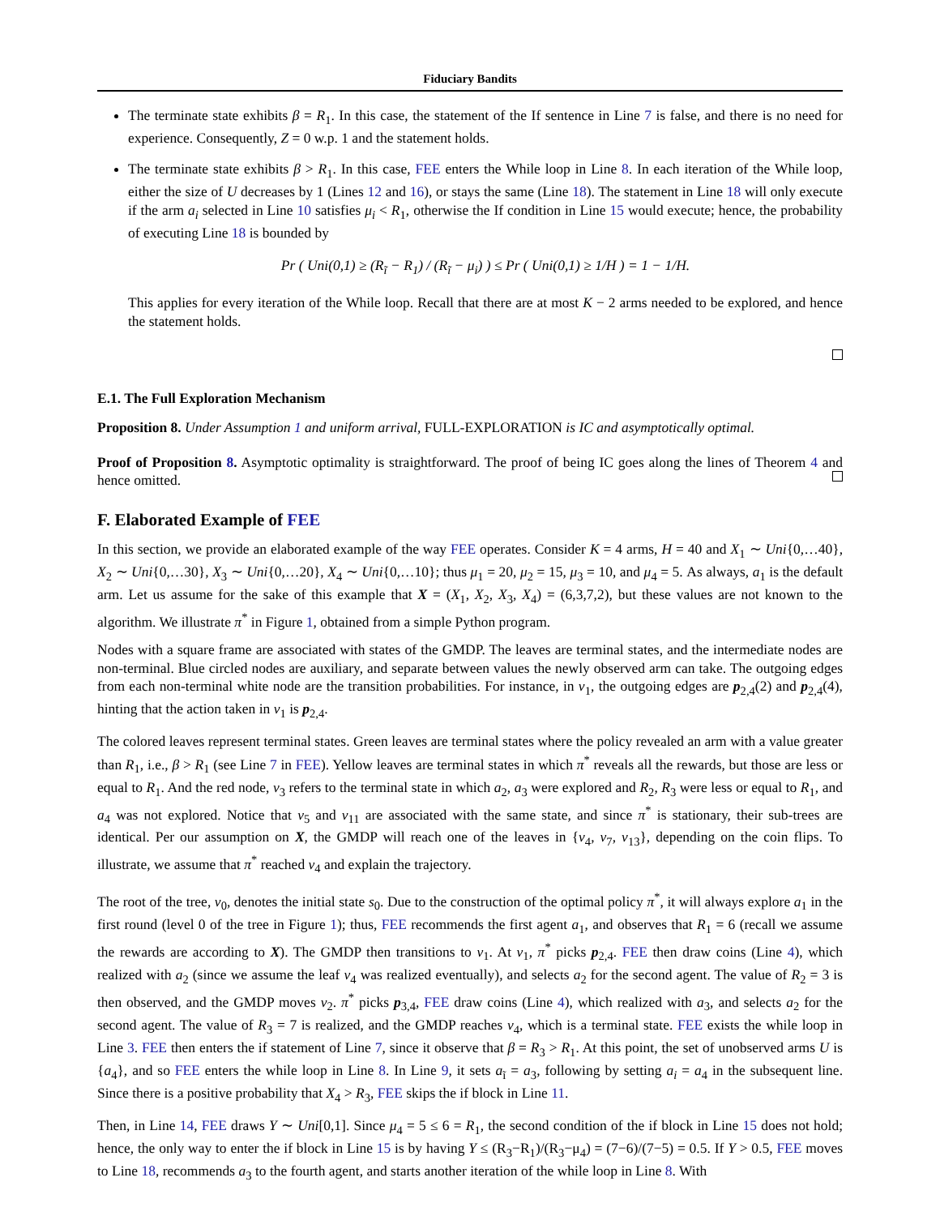Fiduciary Bandits
The terminate state exhibits β = R<sub>1</sub>. In this case, the statement of the If sentence in Line 7 is false, and there is no need for experience. Consequently, Z = 0 w.p. 1 and the statement holds.
The terminate state exhibits β > R<sub>1</sub>. In this case, FEE enters the While loop in Line 8. In each iteration of the While loop, either the size of U decreases by 1 (Lines 12 and 16), or stays the same (Line 18). The statement in Line 18 will only execute if the arm a<sub>i</sub> selected in Line 10 satisfies μ<sub>i</sub> < R<sub>1</sub>, otherwise the If condition in Line 15 would execute; hence, the probability of executing Line 18 is bounded by
Pr ( Uni(0,1) ≥ (R<sub>ĩ</sub> − R<sub>1</sub>) / (R<sub>ĩ</sub> − μ<sub>i</sub>) ) ≤ Pr ( Uni(0,1) ≥ 1/H ) = 1 − 1/H.
This applies for every iteration of the While loop. Recall that there are at most K − 2 arms needed to be explored, and hence the statement holds.
E.1. The Full Exploration Mechanism
Proposition 8. Under Assumption 1 and uniform arrival, FULL-EXPLORATION is IC and asymptotically optimal.
Proof of Proposition 8. Asymptotic optimality is straightforward. The proof of being IC goes along the lines of Theorem 4 and hence omitted.
F. Elaborated Example of FEE
In this section, we provide an elaborated example of the way FEE operates. Consider K = 4 arms, H = 40 and X<sub>1</sub> ∼ Uni{0,…40}, X<sub>2</sub> ∼ Uni{0,…30}, X<sub>3</sub> ∼ Uni{0,…20}, X<sub>4</sub> ∼ Uni{0,…10}; thus μ<sub>1</sub> = 20, μ<sub>2</sub> = 15, μ<sub>3</sub> = 10, and μ<sub>4</sub> = 5. As always, a<sub>1</sub> is the default arm. Let us assume for the sake of this example that X = (X<sub>1</sub>, X<sub>2</sub>, X<sub>3</sub>, X<sub>4</sub>) = (6,3,7,2), but these values are not known to the algorithm. We illustrate π<sup>*</sup> in Figure 1, obtained from a simple Python program.
Nodes with a square frame are associated with states of the GMDP. The leaves are terminal states, and the intermediate nodes are non-terminal. Blue circled nodes are auxiliary, and separate between values the newly observed arm can take. The outgoing edges from each non-terminal white node are the transition probabilities. For instance, in v<sub>1</sub>, the outgoing edges are p<sub>2,4</sub>(2) and p<sub>2,4</sub>(4), hinting that the action taken in v<sub>1</sub> is p<sub>2,4</sub>.
The colored leaves represent terminal states. Green leaves are terminal states where the policy revealed an arm with a value greater than R<sub>1</sub>, i.e., β > R<sub>1</sub> (see Line 7 in FEE). Yellow leaves are terminal states in which π<sup>*</sup> reveals all the rewards, but those are less or equal to R<sub>1</sub>. And the red node, v<sub>3</sub> refers to the terminal state in which a<sub>2</sub>, a<sub>3</sub> were explored and R<sub>2</sub>, R<sub>3</sub> were less or equal to R<sub>1</sub>, and a<sub>4</sub> was not explored. Notice that v<sub>5</sub> and v<sub>11</sub> are associated with the same state, and since π<sup>*</sup> is stationary, their sub-trees are identical. Per our assumption on X, the GMDP will reach one of the leaves in {v<sub>4</sub>, v<sub>7</sub>, v<sub>13</sub>}, depending on the coin flips. To illustrate, we assume that π<sup>*</sup> reached v<sub>4</sub> and explain the trajectory.
The root of the tree, v<sub>0</sub>, denotes the initial state s<sub>0</sub>. Due to the construction of the optimal policy π<sup>*</sup>, it will always explore a<sub>1</sub> in the first round (level 0 of the tree in Figure 1); thus, FEE recommends the first agent a<sub>1</sub>, and observes that R<sub>1</sub> = 6 (recall we assume the rewards are according to X). The GMDP then transitions to v<sub>1</sub>. At v<sub>1</sub>, π<sup>*</sup> picks p<sub>2,4</sub>. FEE then draw coins (Line 4), which realized with a<sub>2</sub> (since we assume the leaf v<sub>4</sub> was realized eventually), and selects a<sub>2</sub> for the second agent. The value of R<sub>2</sub> = 3 is then observed, and the GMDP moves v<sub>2</sub>. π<sup>*</sup> picks p<sub>3,4</sub>, FEE draw coins (Line 4), which realized with a<sub>3</sub>, and selects a<sub>2</sub> for the second agent. The value of R<sub>3</sub> = 7 is realized, and the GMDP reaches v<sub>4</sub>, which is a terminal state. FEE exists the while loop in Line 3. FEE then enters the if statement of Line 7, since it observe that β = R<sub>3</sub> > R<sub>1</sub>. At this point, the set of unobserved arms U is {a<sub>4</sub>}, and so FEE enters the while loop in Line 8. In Line 9, it sets a<sub>ĩ</sub> = a<sub>3</sub>, following by setting a<sub>i</sub> = a<sub>4</sub> in the subsequent line. Since there is a positive probability that X<sub>4</sub> > R<sub>3</sub>, FEE skips the if block in Line 11.
Then, in Line 14, FEE draws Y ∼ Uni[0,1]. Since μ<sub>4</sub> = 5 ≤ 6 = R<sub>1</sub>, the second condition of the if block in Line 15 does not hold; hence, the only way to enter the if block in Line 15 is by having Y ≤ (R<sub>3</sub>−R<sub>1</sub>)/(R<sub>3</sub>−μ<sub>4</sub>) = (7−6)/(7−5) = 0.5. If Y > 0.5, FEE moves to Line 18, recommends a<sub>3</sub> to the fourth agent, and starts another iteration of the while loop in Line 8. With